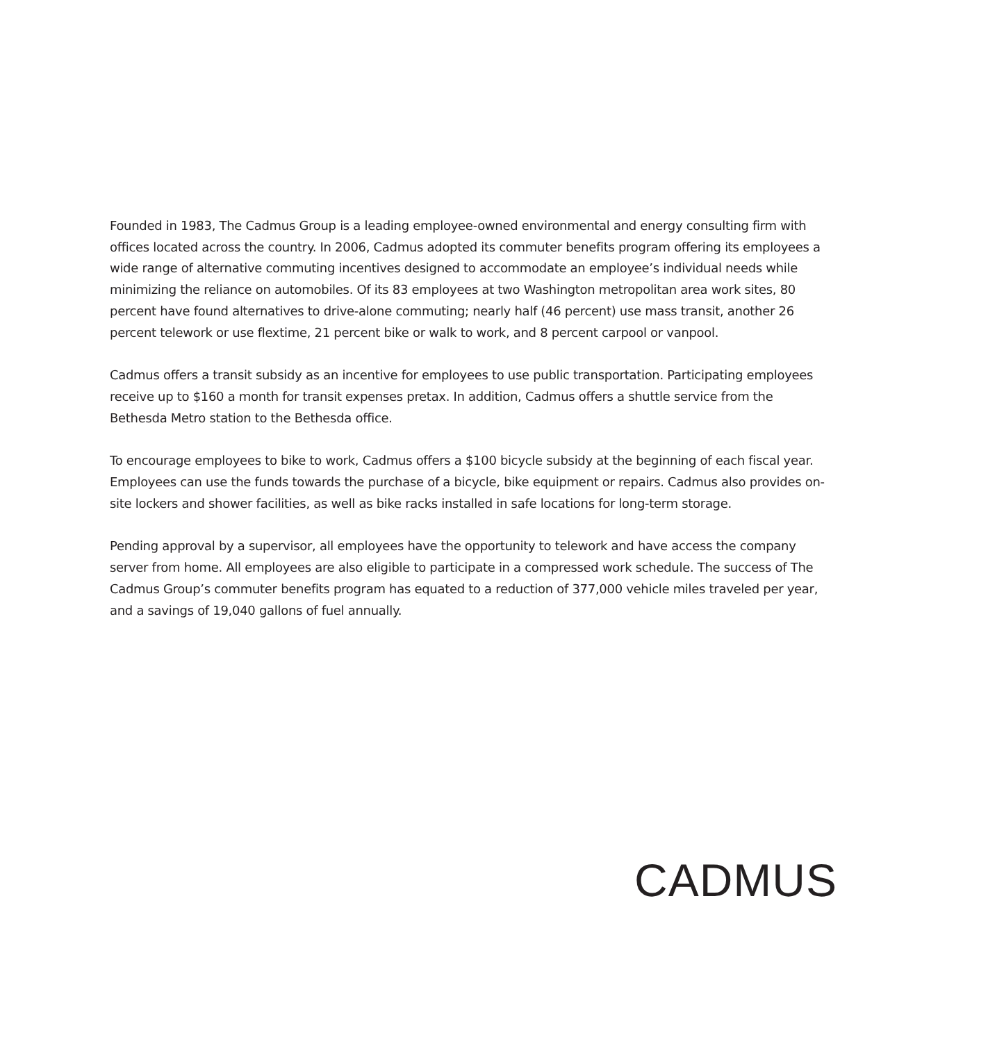Founded in 1983, The Cadmus Group is a leading employee-owned environmental and energy consulting firm with offices located across the country. In 2006, Cadmus adopted its commuter benefits program offering its employees a wide range of alternative commuting incentives designed to accommodate an employee’s individual needs while minimizing the reliance on automobiles. Of its 83 employees at two Washington metropolitan area work sites, 80 percent have found alternatives to drive-alone commuting; nearly half (46 percent) use mass transit, another 26 percent telework or use flextime, 21 percent bike or walk to work, and 8 percent carpool or vanpool.
Cadmus offers a transit subsidy as an incentive for employees to use public transportation. Participating employees receive up to $160 a month for transit expenses pretax. In addition, Cadmus offers a shuttle service from the Bethesda Metro station to the Bethesda office.
To encourage employees to bike to work, Cadmus offers a $100 bicycle subsidy at the beginning of each fiscal year. Employees can use the funds towards the purchase of a bicycle, bike equipment or repairs. Cadmus also provides on-site lockers and shower facilities, as well as bike racks installed in safe locations for long-term storage.
Pending approval by a supervisor, all employees have the opportunity to telework and have access the company server from home. All employees are also eligible to participate in a compressed work schedule. The success of The Cadmus Group’s commuter benefits program has equated to a reduction of 377,000 vehicle miles traveled per year, and a savings of 19,040 gallons of fuel annually.
CADMUS